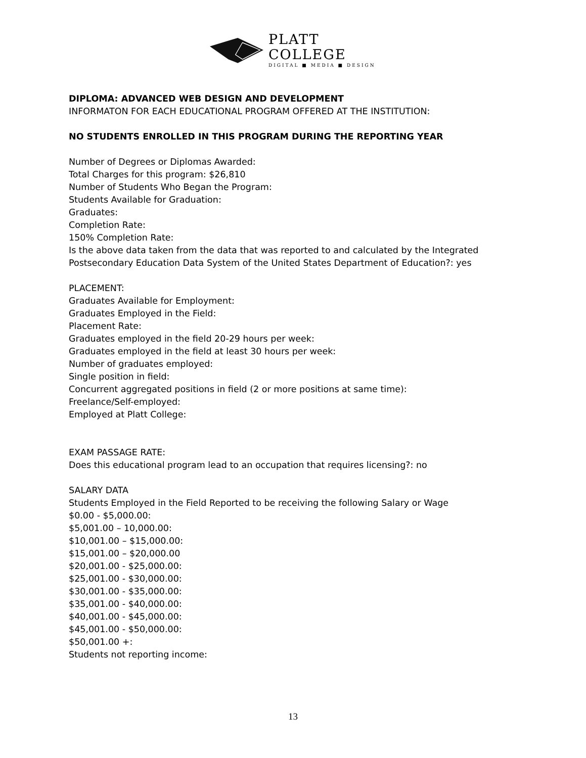PLATT COLLEGE
DIGITAL ■ MEDIA ■ DESIGN
DIPLOMA: ADVANCED WEB DESIGN AND DEVELOPMENT
INFORMATON FOR EACH EDUCATIONAL PROGRAM OFFERED AT THE INSTITUTION:
NO STUDENTS ENROLLED IN THIS PROGRAM DURING THE REPORTING YEAR
Number of Degrees or Diplomas Awarded:
Total Charges for this program: $26,810
Number of Students Who Began the Program:
Students Available for Graduation:
Graduates:
Completion Rate:
150% Completion Rate:
Is the above data taken from the data that was reported to and calculated by the Integrated Postsecondary Education Data System of the United States Department of Education?: yes
PLACEMENT:
Graduates Available for Employment:
Graduates Employed in the Field:
Placement Rate:
Graduates employed in the field 20-29 hours per week:
Graduates employed in the field at least 30 hours per week:
Number of graduates employed:
Single position in field:
Concurrent aggregated positions in field (2 or more positions at same time):
Freelance/Self-employed:
Employed at Platt College:
EXAM PASSAGE RATE:
Does this educational program lead to an occupation that requires licensing?: no
SALARY DATA
Students Employed in the Field Reported to be receiving the following Salary or Wage
$0.00 - $5,000.00:
$5,001.00 – 10,000.00:
$10,001.00 – $15,000.00:
$15,001.00 – $20,000.00
$20,001.00 - $25,000.00:
$25,001.00 - $30,000.00:
$30,001.00 - $35,000.00:
$35,001.00 - $40,000.00:
$40,001.00 - $45,000.00:
$45,001.00 - $50,000.00:
$50,001.00 +:
Students not reporting income:
13